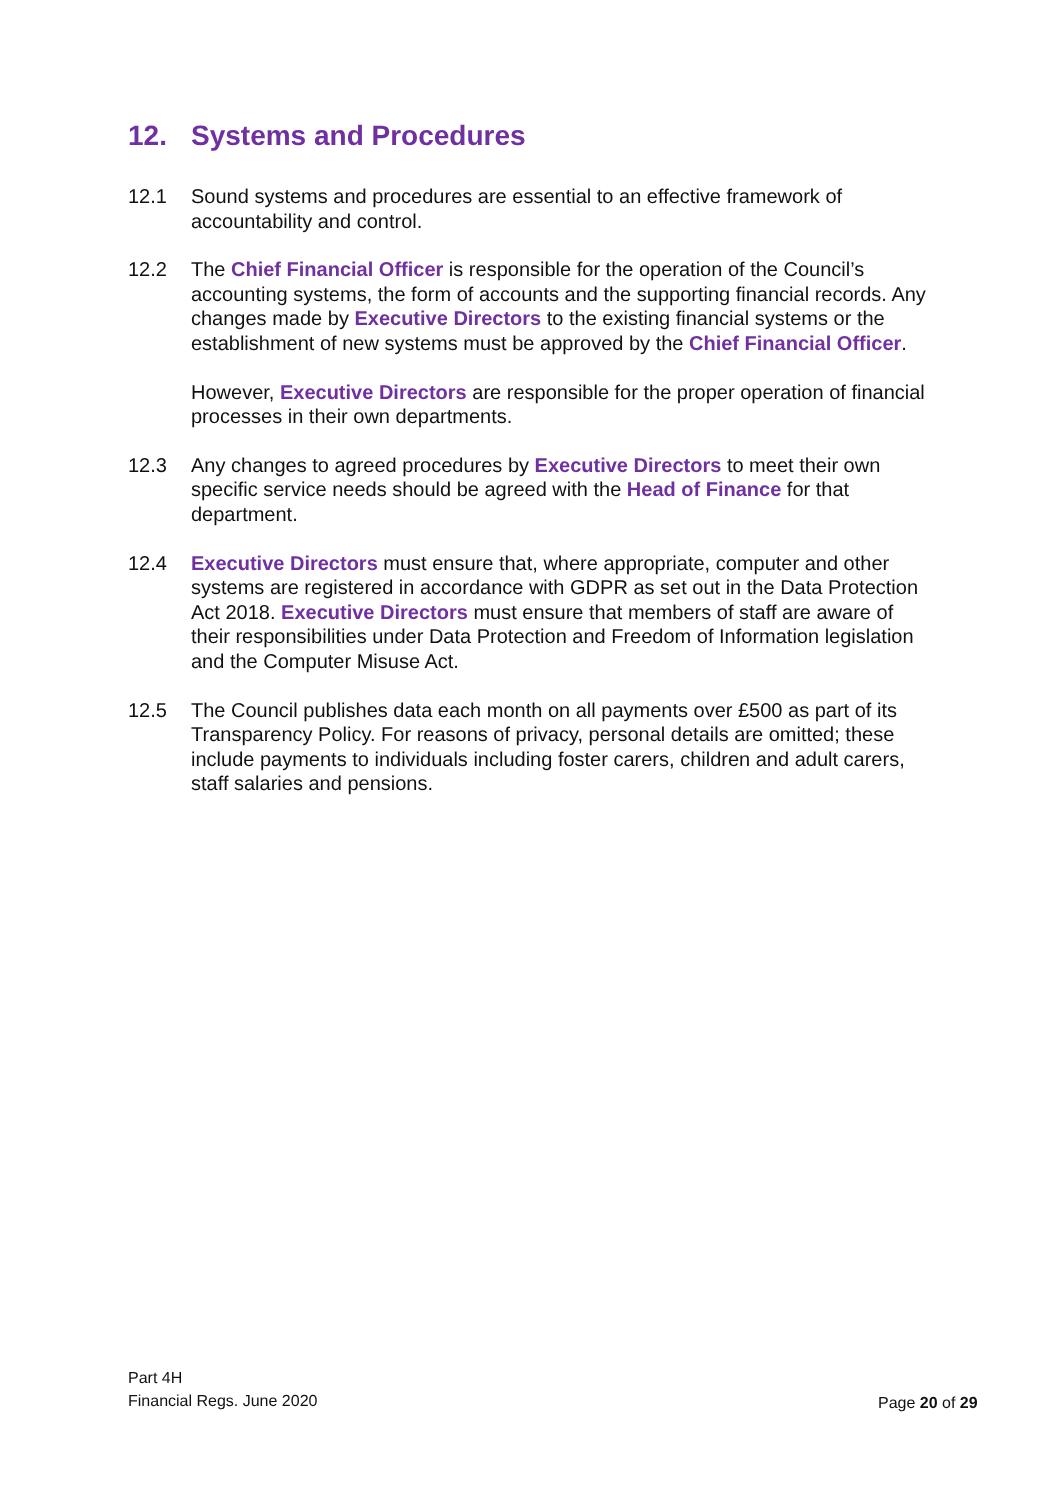12. Systems and Procedures
12.1 Sound systems and procedures are essential to an effective framework of accountability and control.
12.2 The Chief Financial Officer is responsible for the operation of the Council’s accounting systems, the form of accounts and the supporting financial records. Any changes made by Executive Directors to the existing financial systems or the establishment of new systems must be approved by the Chief Financial Officer.
However, Executive Directors are responsible for the proper operation of financial processes in their own departments.
12.3 Any changes to agreed procedures by Executive Directors to meet their own specific service needs should be agreed with the Head of Finance for that department.
12.4 Executive Directors must ensure that, where appropriate, computer and other systems are registered in accordance with GDPR as set out in the Data Protection Act 2018. Executive Directors must ensure that members of staff are aware of their responsibilities under Data Protection and Freedom of Information legislation and the Computer Misuse Act.
12.5 The Council publishes data each month on all payments over £500 as part of its Transparency Policy. For reasons of privacy, personal details are omitted; these include payments to individuals including foster carers, children and adult carers, staff salaries and pensions.
Part 4H
Financial Regs. June 2020
Page 20 of 29